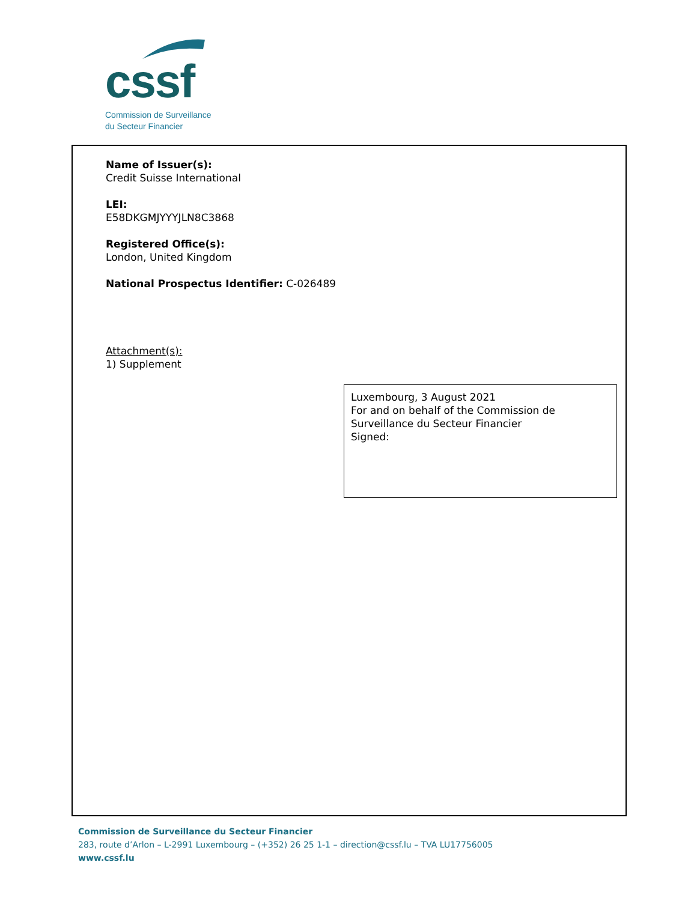cssf
Commission de Surveillance
du Secteur Financier
Name of Issuer(s):
Credit Suisse International
LEI:
E58DKGMJYYYJLN8C3868
Registered Office(s):
London, United Kingdom
National Prospectus Identifier: C-026489
Attachment(s):
1) Supplement
Luxembourg, 3 August 2021
For and on behalf of the Commission de Surveillance du Secteur Financier
Signed:
Commission de Surveillance du Secteur Financier
283, route d’Arlon – L-2991 Luxembourg – (+352) 26 25 1-1 – direction@cssf.lu – TVA LU17756005
www.cssf.lu